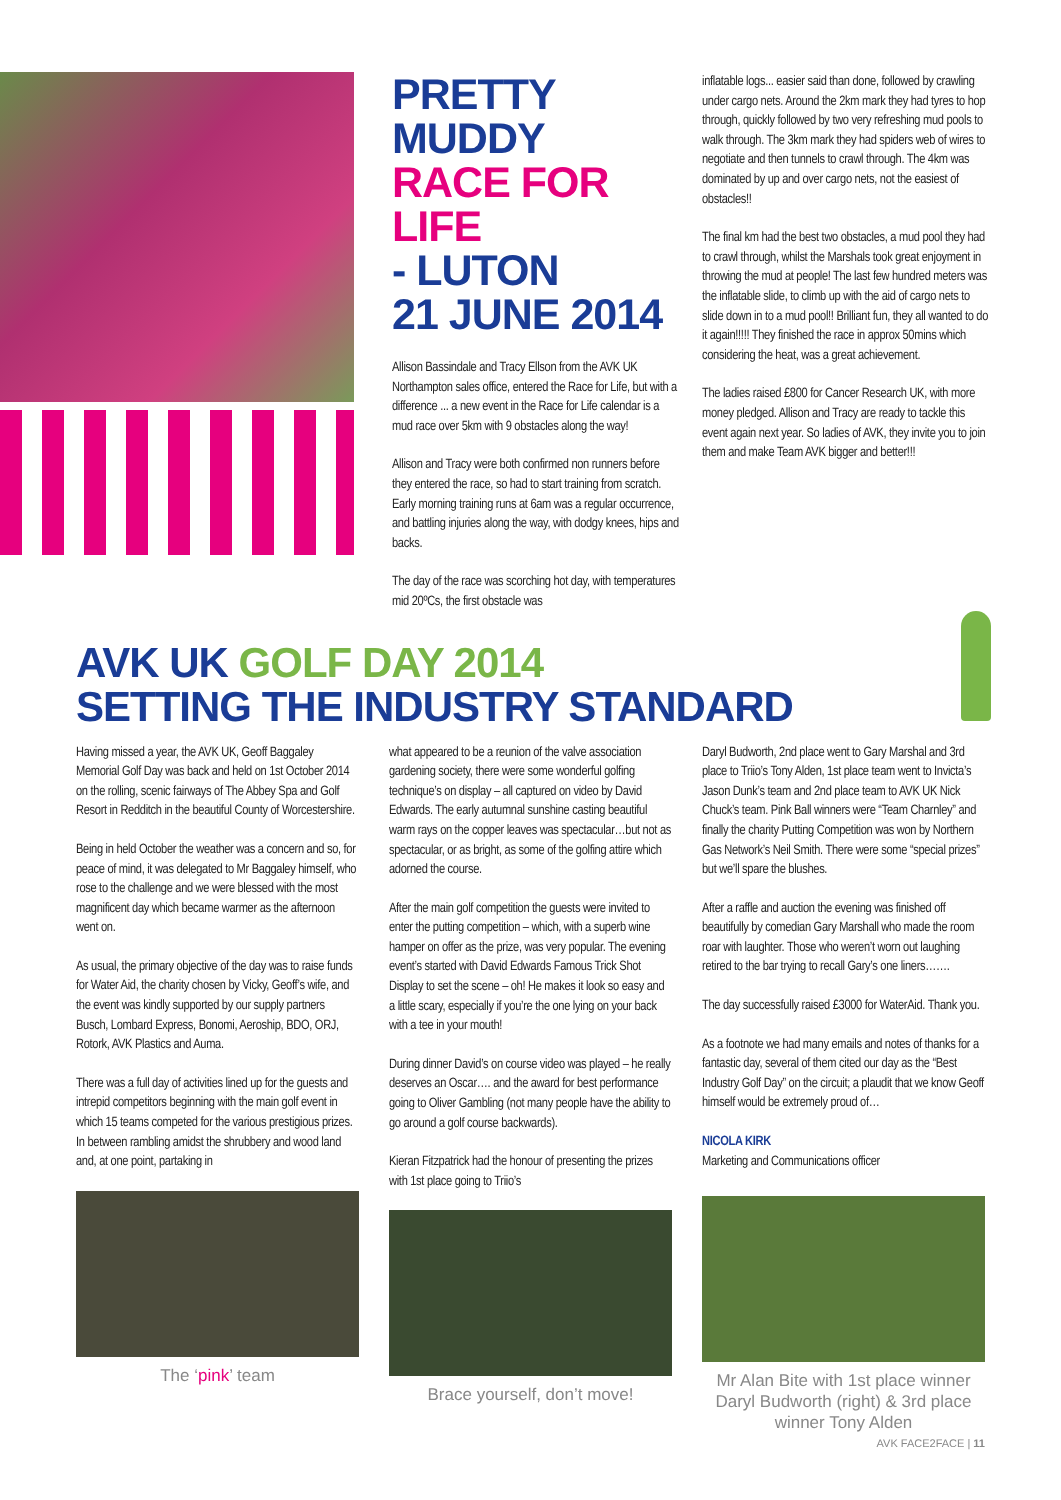PRETTY MUDDY
RACE FOR LIFE
- LUTON
21 JUNE 2014
Allison Bassindale and Tracy Ellson from the AVK UK Northampton sales office, entered the Race for Life, but with a difference ... a new event in the Race for Life calendar is a mud race over 5km with 9 obstacles along the way!
Allison and Tracy were both confirmed non runners before they entered the race, so had to start training from scratch. Early morning training runs at 6am was a regular occurrence, and battling injuries along the way, with dodgy knees, hips and backs.
The day of the race was scorching hot day, with temperatures mid 20ºCs, the first obstacle was
inflatable logs... easier said than done, followed by crawling under cargo nets. Around the 2km mark they had tyres to hop through, quickly followed by two very refreshing mud pools to walk through. The 3km mark they had spiders web of wires to negotiate and then tunnels to crawl through. The 4km was dominated by up and over cargo nets, not the easiest of obstacles!!
The final km had the best two obstacles, a mud pool they had to crawl through, whilst the Marshals took great enjoyment in throwing the mud at people! The last few hundred meters was the inflatable slide, to climb up with the aid of cargo nets to slide down in to a mud pool!! Brilliant fun, they all wanted to do it again!!!!! They finished the race in approx 50mins which considering the heat, was a great achievement.
The ladies raised £800 for Cancer Research UK, with more money pledged. Allison and Tracy are ready to tackle this event again next year. So ladies of AVK, they invite you to join them and make Team AVK bigger and better!!!
AVK UK GOLF DAY 2014
SETTING THE INDUSTRY STANDARD
Having missed a year, the AVK UK, Geoff Baggaley Memorial Golf Day was back and held on 1st October 2014 on the rolling, scenic fairways of The Abbey Spa and Golf Resort in Redditch in the beautiful County of Worcestershire.
Being in held October the weather was a concern and so, for peace of mind, it was delegated to Mr Baggaley himself, who rose to the challenge and we were blessed with the most magnificent day which became warmer as the afternoon went on.
As usual, the primary objective of the day was to raise funds for Water Aid, the charity chosen by Vicky, Geoff’s wife, and the event was kindly supported by our supply partners Busch, Lombard Express, Bonomi, Aeroship, BDO, ORJ, Rotork, AVK Plastics and Auma.
There was a full day of activities lined up for the guests and intrepid competitors beginning with the main golf event in which 15 teams competed for the various prestigious prizes. In between rambling amidst the shrubbery and wood land and, at one point, partaking in
The ‘pink’ team
what appeared to be a reunion of the valve association gardening society, there were some wonderful golfing technique’s on display – all captured on video by David Edwards. The early autumnal sunshine casting beautiful warm rays on the copper leaves was spectacular…but not as spectacular, or as bright, as some of the golfing attire which adorned the course.
After the main golf competition the guests were invited to enter the putting competition – which, with a superb wine hamper on offer as the prize, was very popular. The evening event’s started with David Edwards Famous Trick Shot Display to set the scene – oh! He makes it look so easy and a little scary, especially if you’re the one lying on your back with a tee in your mouth!
During dinner David’s on course video was played – he really deserves an Oscar…. and the award for best performance going to Oliver Gambling (not many people have the ability to go around a golf course backwards).
Kieran Fitzpatrick had the honour of presenting the prizes with 1st place going to Triio’s
Brace yourself, don’t move!
Daryl Budworth, 2nd place went to Gary Marshal and 3rd place to Triio’s Tony Alden, 1st place team went to Invicta’s Jason Dunk’s team and 2nd place team to AVK UK Nick Chuck’s team. Pink Ball winners were “Team Charnley” and finally the charity Putting Competition was won by Northern Gas Network’s Neil Smith. There were some “special prizes” but we’ll spare the blushes.
After a raffle and auction the evening was finished off beautifully by comedian Gary Marshall who made the room roar with laughter. Those who weren’t worn out laughing retired to the bar trying to recall Gary’s one liners…….
The day successfully raised £3000 for WaterAid. Thank you.
As a footnote we had many emails and notes of thanks for a fantastic day, several of them cited our day as the “Best Industry Golf Day” on the circuit; a plaudit that we know Geoff himself would be extremely proud of…
NICOLA KIRK
Marketing and Communications officer
Mr Alan Bite with 1st place winner Daryl Budworth (right) & 3rd place winner Tony Alden
AVK FACE2FACE | 11